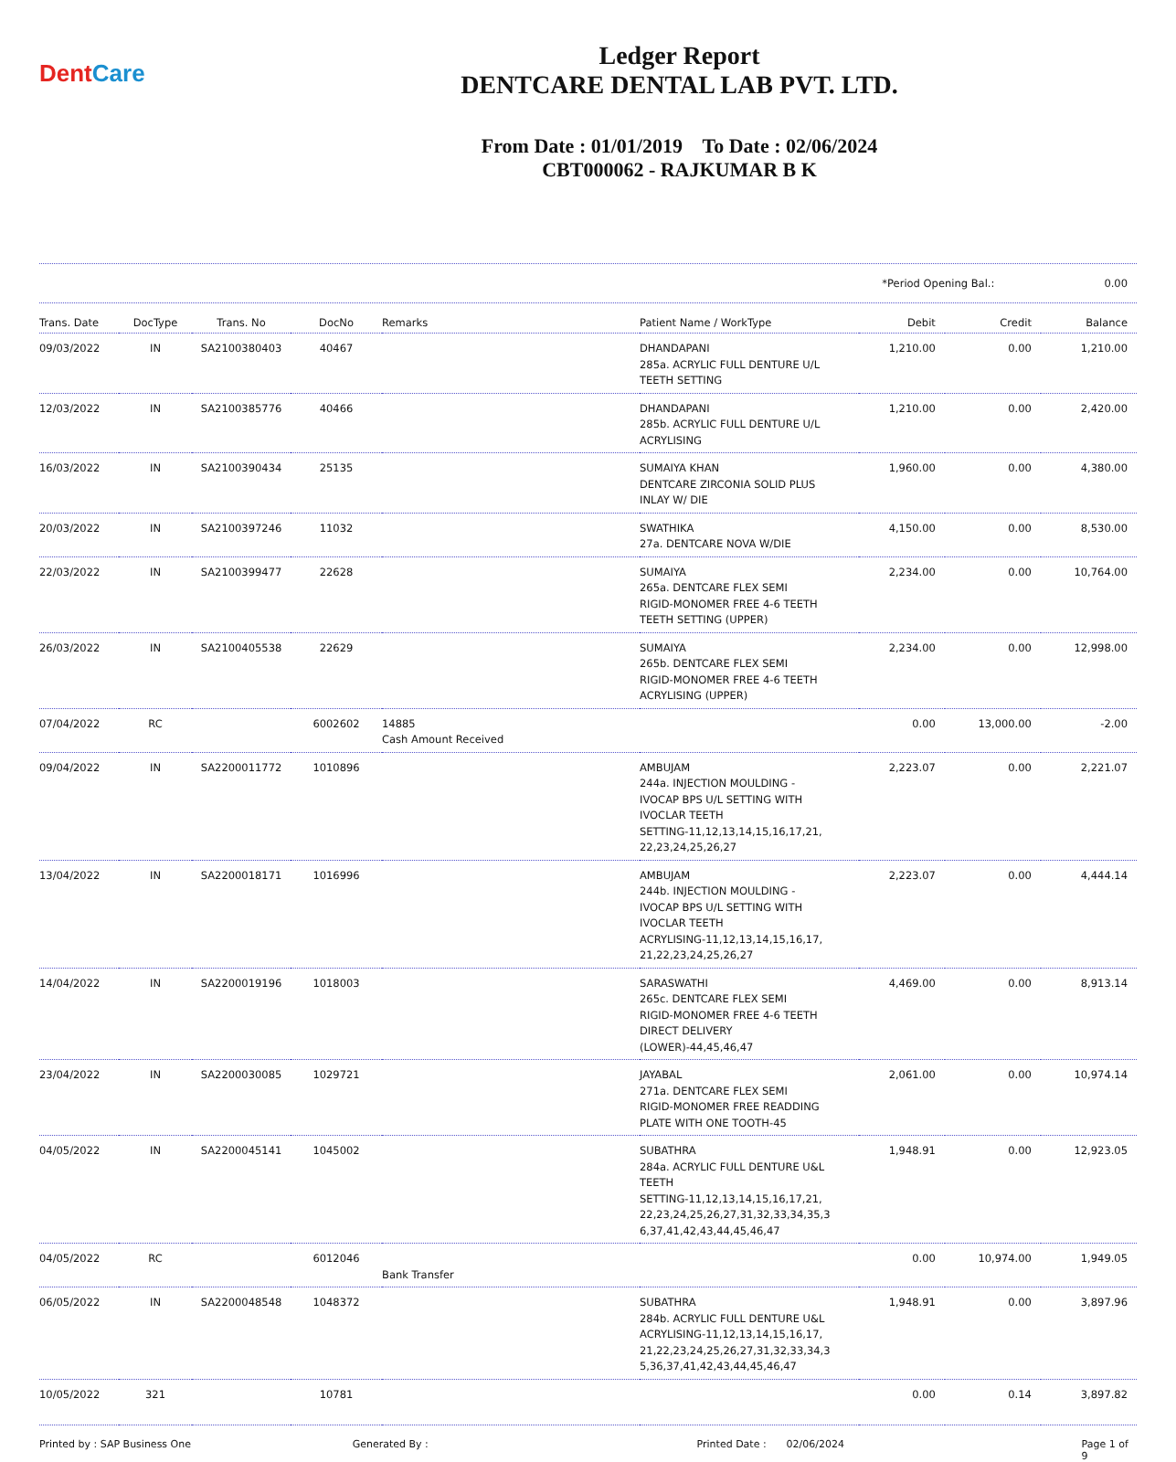DentCare
Ledger Report
DENTCARE DENTAL LAB PVT. LTD.
From Date : 01/01/2019 To Date : 02/06/2024
CBT000062 - RAJKUMAR B K
*Period Opening Bal.: 0.00
| Trans. Date | DocType | Trans. No | DocNo | Remarks | Patient Name / WorkType | Debit | Credit | Balance |
| --- | --- | --- | --- | --- | --- | --- | --- | --- |
| 09/03/2022 | IN | SA2100380403 | 40467 | | DHANDAPANI 285a. ACRYLIC FULL DENTURE U/L TEETH SETTING | 1,210.00 | 0.00 | 1,210.00 |
| 12/03/2022 | IN | SA2100385776 | 40466 | | DHANDAPANI 285b. ACRYLIC FULL DENTURE U/L ACRYLISING | 1,210.00 | 0.00 | 2,420.00 |
| 16/03/2022 | IN | SA2100390434 | 25135 | | SUMAIYA KHAN DENTCARE ZIRCONIA SOLID PLUS INLAY W/ DIE | 1,960.00 | 0.00 | 4,380.00 |
| 20/03/2022 | IN | SA2100397246 | 11032 | | SWATHIKA 27a. DENTCARE NOVA W/DIE | 4,150.00 | 0.00 | 8,530.00 |
| 22/03/2022 | IN | SA2100399477 | 22628 | | SUMAIYA 265a. DENTCARE FLEX SEMI RIGID-MONOMER FREE 4-6 TEETH TEETH SETTING (UPPER) | 2,234.00 | 0.00 | 10,764.00 |
| 26/03/2022 | IN | SA2100405538 | 22629 | | SUMAIYA 265b. DENTCARE FLEX SEMI RIGID-MONOMER FREE 4-6 TEETH ACRYLISING (UPPER) | 2,234.00 | 0.00 | 12,998.00 |
| 07/04/2022 | RC | | 6002602 | 14885 Cash Amount Received | | 0.00 | 13,000.00 | -2.00 |
| 09/04/2022 | IN | SA2200011772 | 1010896 | | AMBUJAM 244a. INJECTION MOULDING - IVOCAP BPS U/L SETTING WITH IVOCLAR TEETH SETTING-11,12,13,14,15,16,17,21, 22,23,24,25,26,27 | 2,223.07 | 0.00 | 2,221.07 |
| 13/04/2022 | IN | SA2200018171 | 1016996 | | AMBUJAM 244b. INJECTION MOULDING - IVOCAP BPS U/L SETTING WITH IVOCLAR TEETH ACRYLISING-11,12,13,14,15,16,17, 21,22,23,24,25,26,27 | 2,223.07 | 0.00 | 4,444.14 |
| 14/04/2022 | IN | SA2200019196 | 1018003 | | SARASWATHI 265c. DENTCARE FLEX SEMI RIGID-MONOMER FREE 4-6 TEETH DIRECT DELIVERY (LOWER)-44,45,46,47 | 4,469.00 | 0.00 | 8,913.14 |
| 23/04/2022 | IN | SA2200030085 | 1029721 | | JAYABAL 271a. DENTCARE FLEX SEMI RIGID-MONOMER FREE READDING PLATE WITH ONE TOOTH-45 | 2,061.00 | 0.00 | 10,974.14 |
| 04/05/2022 | IN | SA2200045141 | 1045002 | | SUBATHRA 284a. ACRYLIC FULL DENTURE U&L TEETH SETTING-11,12,13,14,15,16,17,21, 22,23,24,25,26,27,31,32,33,34,35,3 6,37,41,42,43,44,45,46,47 | 1,948.91 | 0.00 | 12,923.05 |
| 04/05/2022 | RC | | 6012046 | Bank Transfer | | 0.00 | 10,974.00 | 1,949.05 |
| 06/05/2022 | IN | SA2200048548 | 1048372 | | SUBATHRA 284b. ACRYLIC FULL DENTURE U&L ACRYLISING-11,12,13,14,15,16,17, 21,22,23,24,25,26,27,31,32,33,34,3 5,36,37,41,42,43,44,45,46,47 | 1,948.91 | 0.00 | 3,897.96 |
| 10/05/2022 | 321 | | 10781 | | | 0.00 | 0.14 | 3,897.82 |
Printed by : SAP Business One Generated By : Printed Date : 02/06/2024 Page 1 of 9